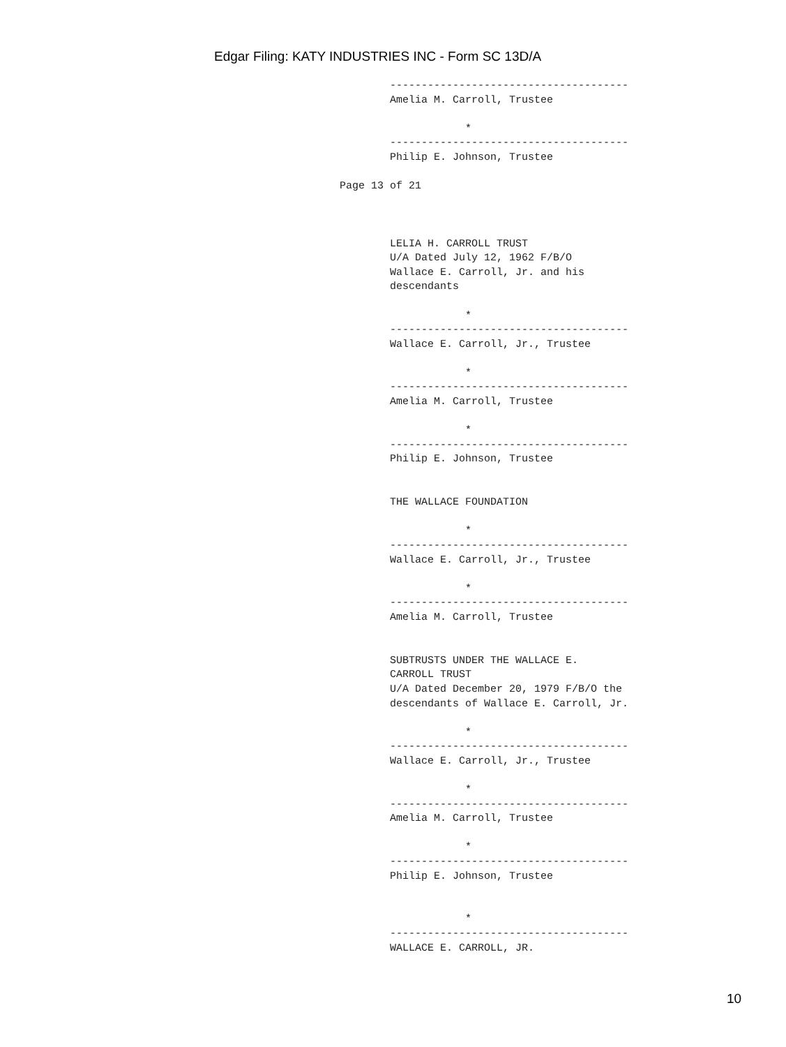Edgar Filing: KATY INDUSTRIES INC - Form SC 13D/A
        --------------------------------------
        Amelia M. Carroll, Trustee

                    *
        --------------------------------------
        Philip E. Johnson, Trustee

Page 13 of 21



        LELIA H. CARROLL TRUST
        U/A Dated July 12, 1962 F/B/O
        Wallace E. Carroll, Jr. and his
        descendants

                    *
        --------------------------------------
        Wallace E. Carroll, Jr., Trustee

                    *
        --------------------------------------
        Amelia M. Carroll, Trustee

                    *
        --------------------------------------
        Philip E. Johnson, Trustee


        THE WALLACE FOUNDATION

                    *
        --------------------------------------
        Wallace E. Carroll, Jr., Trustee

                    *
        --------------------------------------
        Amelia M. Carroll, Trustee


        SUBTRUSTS UNDER THE WALLACE E.
        CARROLL TRUST
        U/A Dated December 20, 1979 F/B/O the
        descendants of Wallace E. Carroll, Jr.

                    *
        --------------------------------------
        Wallace E. Carroll, Jr., Trustee

                    *
        --------------------------------------
        Amelia M. Carroll, Trustee

                    *
        --------------------------------------
        Philip E. Johnson, Trustee


                    *
        --------------------------------------
        WALLACE E. CARROLL, JR.
10